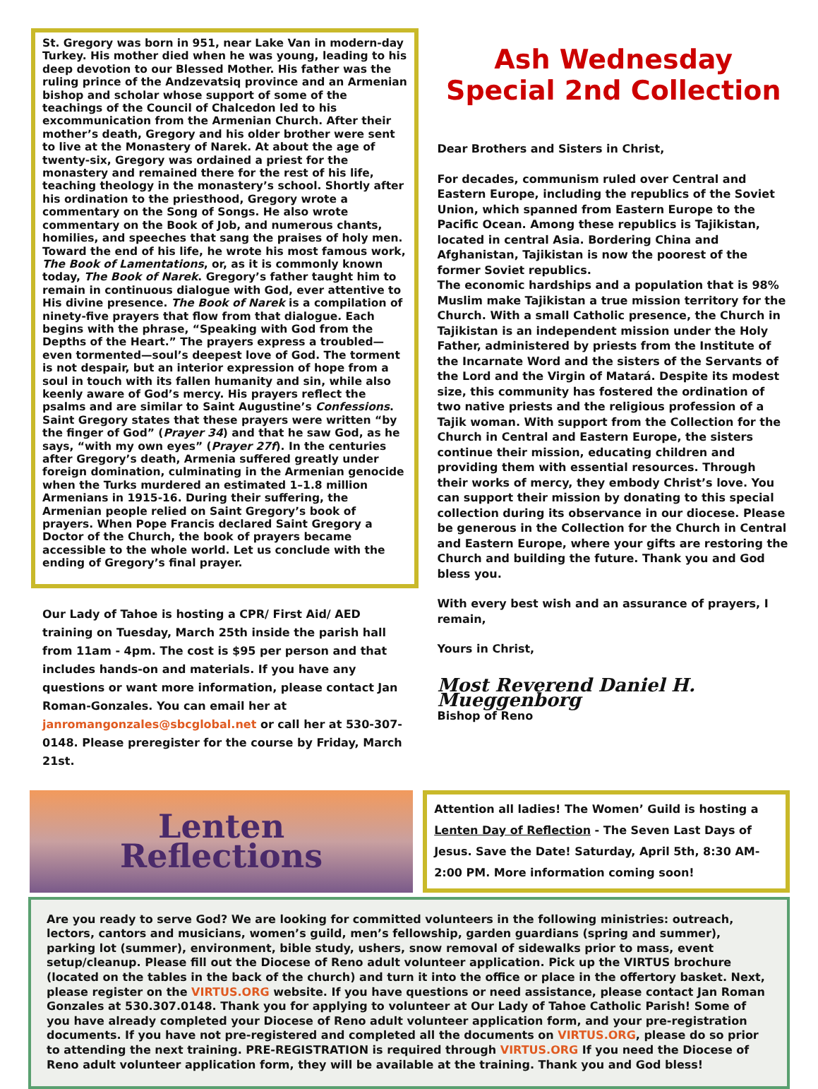St. Gregory was born in 951, near Lake Van in modern-day Turkey. His mother died when he was young, leading to his deep devotion to our Blessed Mother. His father was the ruling prince of the Andzevatsiq province and an Armenian bishop and scholar whose support of some of the teachings of the Council of Chalcedon led to his excommunication from the Armenian Church. After their mother’s death, Gregory and his older brother were sent to live at the Monastery of Narek. At about the age of twenty-six, Gregory was ordained a priest for the monastery and remained there for the rest of his life, teaching theology in the monastery’s school. Shortly after his ordination to the priesthood, Gregory wrote a commentary on the Song of Songs. He also wrote commentary on the Book of Job, and numerous chants, homilies, and speeches that sang the praises of holy men. Toward the end of his life, he wrote his most famous work, The Book of Lamentations, or, as it is commonly known today, The Book of Narek. Gregory’s father taught him to remain in continuous dialogue with God, ever attentive to His divine presence. The Book of Narek is a compilation of ninety-five prayers that flow from that dialogue. Each begins with the phrase, “Speaking with God from the Depths of the Heart.” The prayers express a troubled—even tormented—soul’s deepest love of God. The torment is not despair, but an interior expression of hope from a soul in touch with its fallen humanity and sin, while also keenly aware of God’s mercy. His prayers reflect the psalms and are similar to Saint Augustine’s Confessions. Saint Gregory states that these prayers were written “by the finger of God” (Prayer 34) and that he saw God, as he says, “with my own eyes” (Prayer 27f). In the centuries after Gregory’s death, Armenia suffered greatly under foreign domination, culminating in the Armenian genocide when the Turks murdered an estimated 1–1.8 million Armenians in 1915-16. During their suffering, the Armenian people relied on Saint Gregory’s book of prayers. When Pope Francis declared Saint Gregory a Doctor of the Church, the book of prayers became accessible to the whole world. Let us conclude with the ending of Gregory’s final prayer.
Our Lady of Tahoe is hosting a CPR/ First Aid/ AED training on Tuesday, March 25th inside the parish hall from 11am - 4pm. The cost is $95 per person and that includes hands-on and materials. If you have any questions or want more information, please contact Jan Roman-Gonzales. You can email her at janromangonzales@sbcglobal.net or call her at 530-307-0148. Please preregister for the course by Friday, March 21st.
Ash Wednesday
Special 2nd Collection
Dear Brothers and Sisters in Christ,
For decades, communism ruled over Central and Eastern Europe, including the republics of the Soviet Union, which spanned from Eastern Europe to the Pacific Ocean. Among these republics is Tajikistan, located in central Asia. Bordering China and Afghanistan, Tajikistan is now the poorest of the former Soviet republics.
The economic hardships and a population that is 98% Muslim make Tajikistan a true mission territory for the Church. With a small Catholic presence, the Church in Tajikistan is an independent mission under the Holy Father, administered by priests from the Institute of the Incarnate Word and the sisters of the Servants of the Lord and the Virgin of Matará. Despite its modest size, this community has fostered the ordination of two native priests and the religious profession of a Tajik woman. With support from the Collection for the Church in Central and Eastern Europe, the sisters continue their mission, educating children and providing them with essential resources. Through their works of mercy, they embody Christ’s love. You can support their mission by donating to this special collection during its observance in our diocese. Please be generous in the Collection for the Church in Central and Eastern Europe, where your gifts are restoring the Church and building the future. Thank you and God bless you.
With every best wish and an assurance of prayers, I remain,
Yours in Christ,
Most Reverend Daniel H. Mueggenborg
Bishop of Reno
Lenten
Reflections
Attention all ladies! The Women’ Guild is hosting a Lenten Day of Reflection - The Seven Last Days of Jesus. Save the Date! Saturday, April 5th, 8:30 AM-2:00 PM. More information coming soon!
Are you ready to serve God? We are looking for committed volunteers in the following ministries: outreach, lectors, cantors and musicians, women’s guild, men’s fellowship, garden guardians (spring and summer), parking lot (summer), environment, bible study, ushers, snow removal of sidewalks prior to mass, event setup/cleanup. Please fill out the Diocese of Reno adult volunteer application. Pick up the VIRTUS brochure (located on the tables in the back of the church) and turn it into the office or place in the offertory basket. Next, please register on the VIRTUS.ORG website. If you have questions or need assistance, please contact Jan Roman Gonzales at 530.307.0148. Thank you for applying to volunteer at Our Lady of Tahoe Catholic Parish! Some of you have already completed your Diocese of Reno adult volunteer application form, and your pre-registration documents. If you have not pre-registered and completed all the documents on VIRTUS.ORG, please do so prior to attending the next training. PRE-REGISTRATION is required through VIRTUS.ORG If you need the Diocese of Reno adult volunteer application form, they will be available at the training. Thank you and God bless!